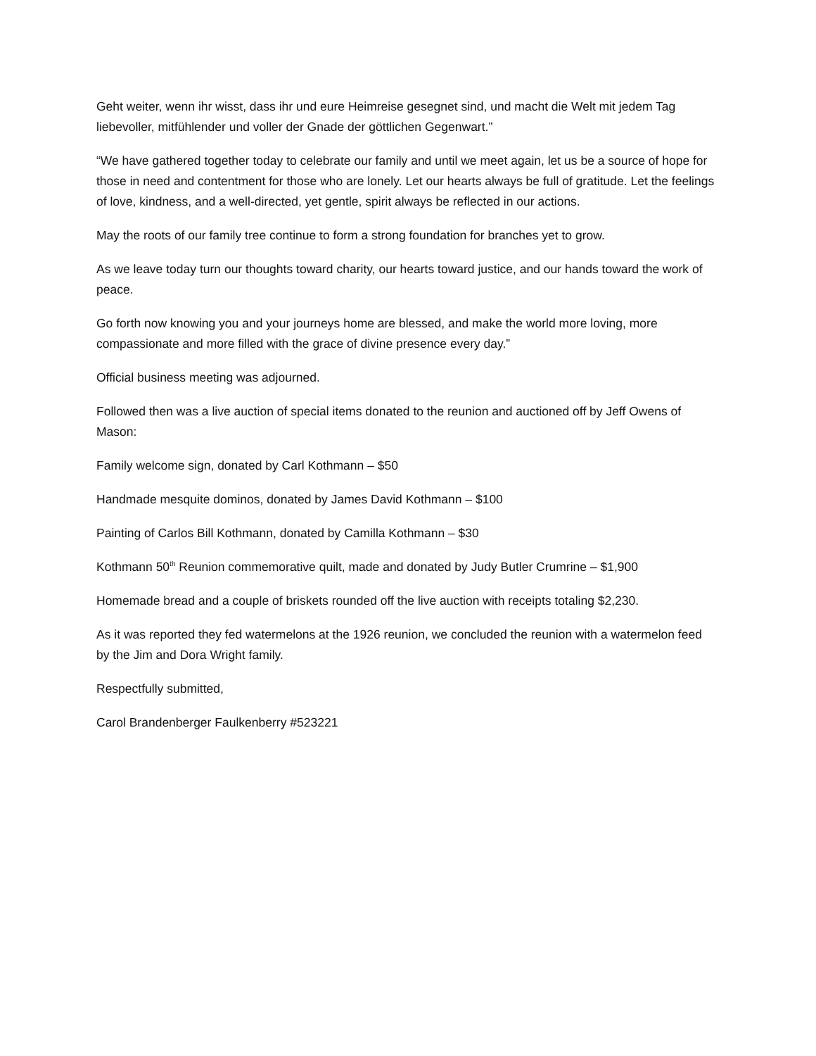Geht weiter, wenn ihr wisst, dass ihr und eure Heimreise gesegnet sind, und macht die Welt mit jedem Tag liebevoller, mitfühlender und voller der Gnade der göttlichen Gegenwart.”
“We have gathered together today to celebrate our family and until we meet again, let us be a source of hope for those in need and contentment for those who are lonely. Let our hearts always be full of gratitude. Let the feelings of love, kindness, and a well-directed, yet gentle, spirit always be reflected in our actions.
May the roots of our family tree continue to form a strong foundation for branches yet to grow.
As we leave today turn our thoughts toward charity, our hearts toward justice, and our hands toward the work of peace.
Go forth now knowing you and your journeys home are blessed, and make the world more loving, more compassionate and more filled with the grace of divine presence every day.”
Official business meeting was adjourned.
Followed then was a live auction of special items donated to the reunion and auctioned off by Jeff Owens of Mason:
Family welcome sign, donated by Carl Kothmann – $50
Handmade mesquite dominos, donated by James David Kothmann – $100
Painting of Carlos Bill Kothmann, donated by Camilla Kothmann – $30
Kothmann 50<sup>th</sup> Reunion commemorative quilt, made and donated by Judy Butler Crumrine – $1,900
Homemade bread and a couple of briskets rounded off the live auction with receipts totaling $2,230.
As it was reported they fed watermelons at the 1926 reunion, we concluded the reunion with a watermelon feed by the Jim and Dora Wright family.
Respectfully submitted,
Carol Brandenberger Faulkenberry #523221